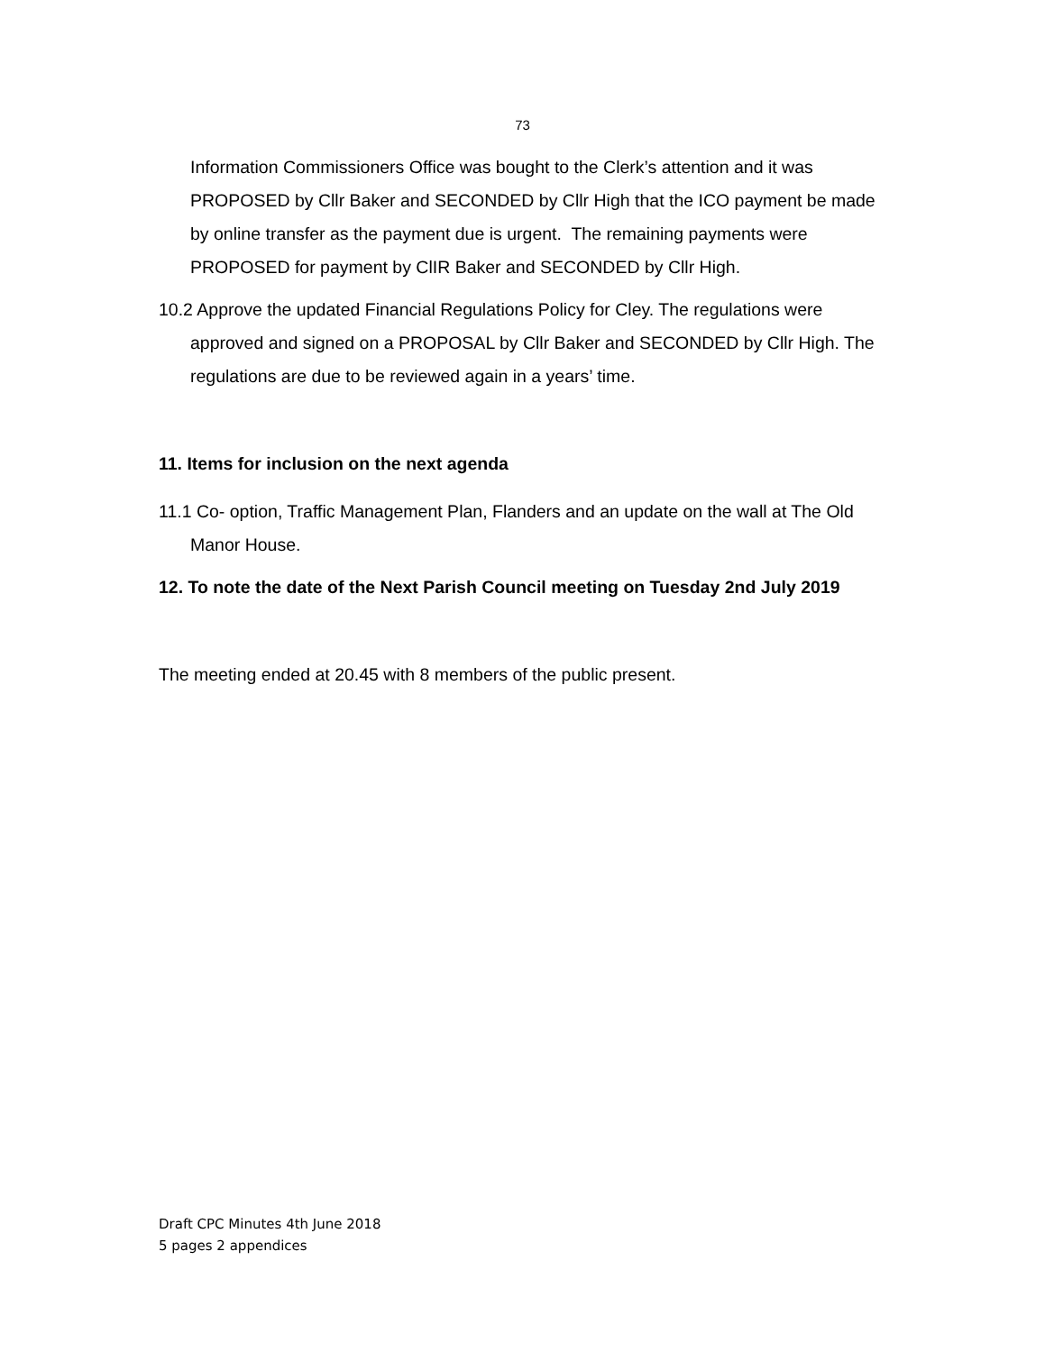73
Information Commissioners Office was bought to the Clerk’s attention and it was PROPOSED by Cllr Baker and SECONDED by Cllr High that the ICO payment be made by online transfer as the payment due is urgent. The remaining payments were PROPOSED for payment by ClIR Baker and SECONDED by Cllr High.
10.2 Approve the updated Financial Regulations Policy for Cley. The regulations were approved and signed on a PROPOSAL by Cllr Baker and SECONDED by Cllr High. The regulations are due to be reviewed again in a years’ time.
11. Items for inclusion on the next agenda
11.1 Co- option, Traffic Management Plan, Flanders and an update on the wall at The Old Manor House.
12. To note the date of the Next Parish Council meeting on Tuesday 2nd July 2019
The meeting ended at 20.45 with 8 members of the public present.
Draft CPC Minutes 4th June 2018
5 pages 2 appendices